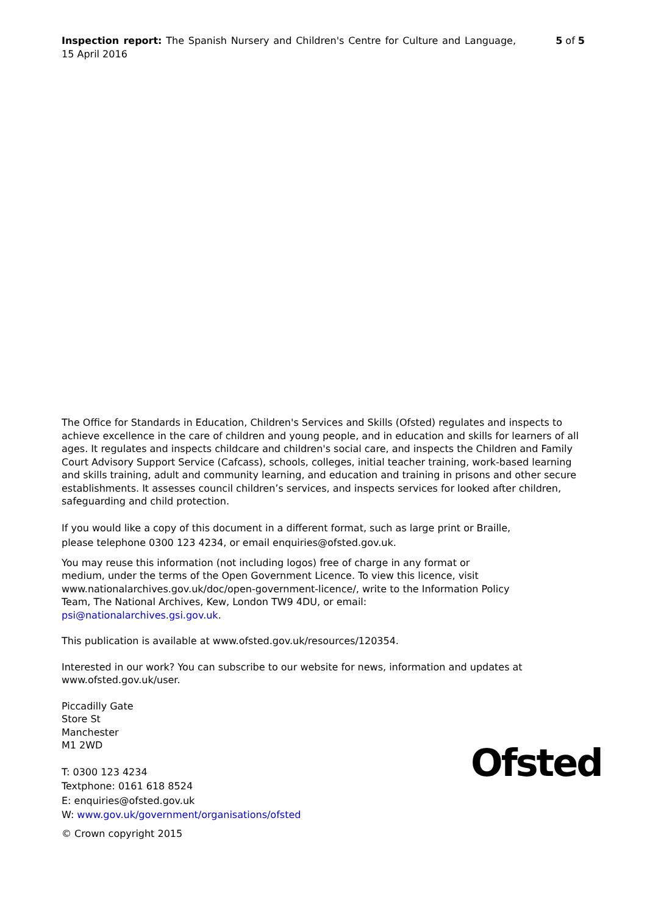Inspection report: The Spanish Nursery and Children's Centre for Culture and Language, 15 April 2016
5 of 5
The Office for Standards in Education, Children's Services and Skills (Ofsted) regulates and inspects to achieve excellence in the care of children and young people, and in education and skills for learners of all ages. It regulates and inspects childcare and children's social care, and inspects the Children and Family Court Advisory Support Service (Cafcass), schools, colleges, initial teacher training, work-based learning and skills training, adult and community learning, and education and training in prisons and other secure establishments. It assesses council children’s services, and inspects services for looked after children, safeguarding and child protection.
If you would like a copy of this document in a different format, such as large print or Braille, please telephone 0300 123 4234, or email enquiries@ofsted.gov.uk.
You may reuse this information (not including logos) free of charge in any format or medium, under the terms of the Open Government Licence. To view this licence, visit www.nationalarchives.gov.uk/doc/open-government-licence/, write to the Information Policy Team, The National Archives, Kew, London TW9 4DU, or email: psi@nationalarchives.gsi.gov.uk.
This publication is available at www.ofsted.gov.uk/resources/120354.
Interested in our work? You can subscribe to our website for news, information and updates at www.ofsted.gov.uk/user.
Piccadilly Gate
Store St
Manchester
M1 2WD
T: 0300 123 4234
Textphone: 0161 618 8524
E: enquiries@ofsted.gov.uk
W: www.gov.uk/government/organisations/ofsted
© Crown copyright 2015
Ofsted